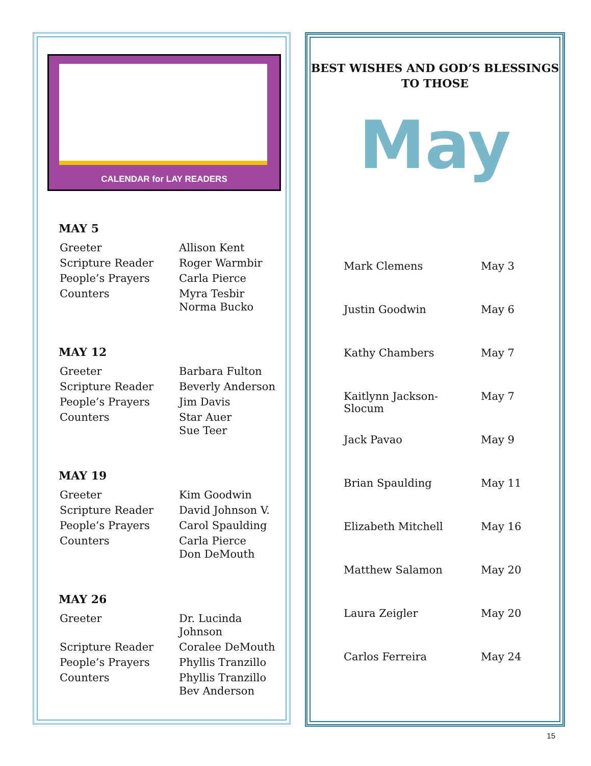CALENDAR for LAY READERS
MAY 5
| Greeter | Allison Kent |
| Scripture Reader | Roger Warmbir |
| People’s Prayers | Carla Pierce |
| Counters | Myra Tesbir Norma Bucko |
MAY 12
| Greeter | Barbara Fulton |
| Scripture Reader | Beverly Anderson |
| People’s Prayers | Jim Davis |
| Counters | Star Auer Sue Teer |
MAY 19
| Greeter | Kim Goodwin |
| Scripture Reader | David Johnson V. |
| People’s Prayers | Carol Spaulding |
| Counters | Carla Pierce Don DeMouth |
MAY 26
| Greeter | Dr. Lucinda Johnson |
| Scripture Reader | Coralee DeMouth |
| People’s Prayers | Phyllis Tranzillo |
| Counters | Phyllis Tranzillo Bev Anderson |
BEST WISHES AND GOD’S BLESSINGS
TO THOSE
May
| Mark Clemens | May 3 |
| Justin Goodwin | May 6 |
| Kathy Chambers | May 7 |
| Kaitlynn Jackson-Slocum | May 7 |
| Jack Pavao | May 9 |
| Brian Spaulding | May 11 |
| Elizabeth Mitchell | May 16 |
| Matthew Salamon | May 20 |
| Laura Zeigler | May 20 |
| Carlos Ferreira | May 24 |
15